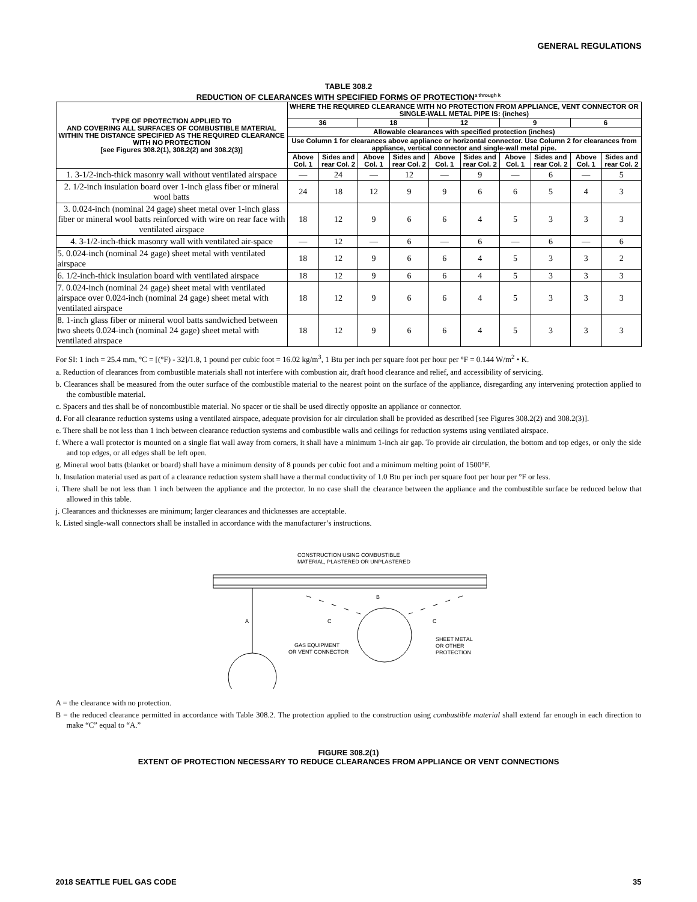GENERAL REGULATIONS
TABLE 308.2
REDUCTION OF CLEARANCES WITH SPECIFIED FORMS OF PROTECTION<sup>a through k</sup>
| TYPE OF PROTECTION APPLIED TO AND COVERING ALL SURFACES OF COMBUSTIBLE MATERIAL WITHIN THE DISTANCE SPECIFIED AS THE REQUIRED CLEARANCE WITH NO PROTECTION [see Figures 308.2(1), 308.2(2) and 308.2(3)] | WHERE THE REQUIRED CLEARANCE WITH NO PROTECTION FROM APPLIANCE, VENT CONNECTOR OR SINGLE-WALL METAL PIPE IS: (inches) | | | | | | | | | |
| --- | --- | --- | --- | --- | --- | --- | --- | --- | --- | --- |
| | 36 | | 18 | | 12 | | 9 | | 6 | |
| | Allowable clearances with specified protection (inches) | | | | | | | | | |
| | Use Column 1 for clearances above appliance or horizontal connector. Use Column 2 for clearances from appliance, vertical connector and single-wall metal pipe. | | | | | | | | | |
| | Above Col. 1 | Sides and rear Col. 2 | Above Col. 1 | Sides and rear Col. 2 | Above Col. 1 | Sides and rear Col. 2 | Above Col. 1 | Sides and rear Col. 2 | Above Col. 1 | Sides and rear Col. 2 |
| 1. 3-1/2-inch-thick masonry wall without ventilated airspace | — | 24 | — | 12 | — | 9 | — | 6 | — | 5 |
| 2. 1/2-inch insulation board over 1-inch glass fiber or mineral wool batts | 24 | 18 | 12 | 9 | 9 | 6 | 6 | 5 | 4 | 3 |
| 3. 0.024-inch (nominal 24 gage) sheet metal over 1-inch glass fiber or mineral wool batts reinforced with wire on rear face with ventilated airspace | 18 | 12 | 9 | 6 | 6 | 4 | 5 | 3 | 3 | 3 |
| 4. 3-1/2-inch-thick masonry wall with ventilated air-space | — | 12 | — | 6 | — | 6 | — | 6 | — | 6 |
| 5. 0.024-inch (nominal 24 gage) sheet metal with ventilated airspace | 18 | 12 | 9 | 6 | 6 | 4 | 5 | 3 | 3 | 2 |
| 6. 1/2-inch-thick insulation board with ventilated airspace | 18 | 12 | 9 | 6 | 6 | 4 | 5 | 3 | 3 | 3 |
| 7. 0.024-inch (nominal 24 gage) sheet metal with ventilated airspace over 0.024-inch (nominal 24 gage) sheet metal with ventilated airspace | 18 | 12 | 9 | 6 | 6 | 4 | 5 | 3 | 3 | 3 |
| 8. 1-inch glass fiber or mineral wool batts sandwiched between two sheets 0.024-inch (nominal 24 gage) sheet metal with ventilated airspace | 18 | 12 | 9 | 6 | 6 | 4 | 5 | 3 | 3 | 3 |
For SI: 1 inch = 25.4 mm, °C = [(°F) - 32]/1.8, 1 pound per cubic foot = 16.02 kg/m<sup>3</sup>, 1 Btu per inch per square foot per hour per °F = 0.144 W/m<sup>2</sup> • K.
a. Reduction of clearances from combustible materials shall not interfere with combustion air, draft hood clearance and relief, and accessibility of servicing.
b. Clearances shall be measured from the outer surface of the combustible material to the nearest point on the surface of the appliance, disregarding any intervening protection applied to the combustible material.
c. Spacers and ties shall be of noncombustible material. No spacer or tie shall be used directly opposite an appliance or connector.
d. For all clearance reduction systems using a ventilated airspace, adequate provision for air circulation shall be provided as described [see Figures 308.2(2) and 308.2(3)].
e. There shall be not less than 1 inch between clearance reduction systems and combustible walls and ceilings for reduction systems using ventilated airspace.
f. Where a wall protector is mounted on a single flat wall away from corners, it shall have a minimum 1-inch air gap. To provide air circulation, the bottom and top edges, or only the side and top edges, or all edges shall be left open.
g. Mineral wool batts (blanket or board) shall have a minimum density of 8 pounds per cubic foot and a minimum melting point of 1500°F.
h. Insulation material used as part of a clearance reduction system shall have a thermal conductivity of 1.0 Btu per inch per square foot per hour per °F or less.
i. There shall be not less than 1 inch between the appliance and the protector. In no case shall the clearance between the appliance and the combustible surface be reduced below that allowed in this table.
j. Clearances and thicknesses are minimum; larger clearances and thicknesses are acceptable.
k. Listed single-wall connectors shall be installed in accordance with the manufacturer’s instructions.
CONSTRUCTION USING COMBUSTIBLE
MATERIAL, PLASTERED OR UNPLASTERED
A
B
C
C
GAS EQUIPMENT
OR VENT CONNECTOR
SHEET METAL
OR OTHER
PROTECTION
A = the clearance with no protection.
B = the reduced clearance permitted in accordance with Table 308.2. The protection applied to the construction using combustible material shall extend far enough in each direction to make “C” equal to “A.”
FIGURE 308.2(1)
EXTENT OF PROTECTION NECESSARY TO REDUCE CLEARANCES FROM APPLIANCE OR VENT CONNECTIONS
2018 SEATTLE FUEL GAS CODE 35